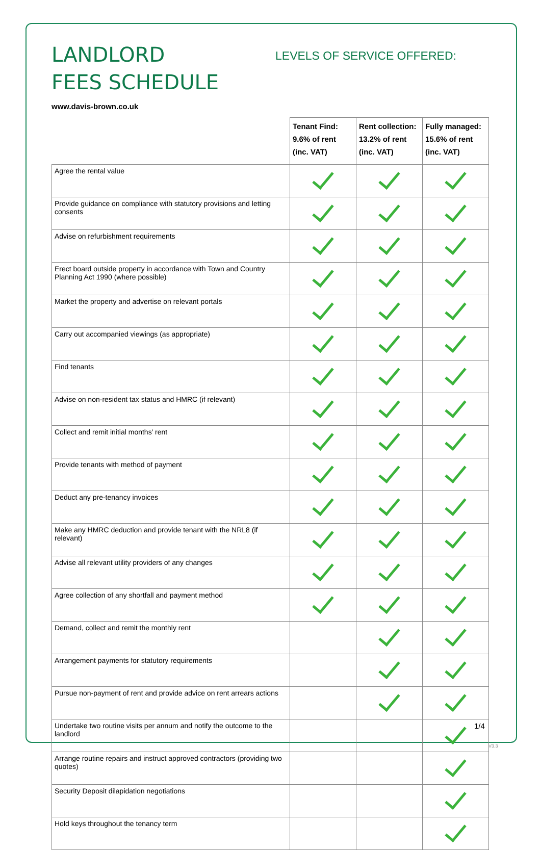LANDLORD
FEES SCHEDULE
www.davis-brown.co.uk
LEVELS OF SERVICE OFFERED:
| | Tenant Find: 9.6% of rent (inc. VAT) | Rent collection: 13.2% of rent (inc. VAT) | Fully managed: 15.6% of rent (inc. VAT) |
| --- | --- | --- | --- |
| Agree the rental value | | | |
| Provide guidance on compliance with statutory provisions and letting consents | | | |
| Advise on refurbishment requirements | | | |
| Erect board outside property in accordance with Town and Country Planning Act 1990 (where possible) | | | |
| Market the property and advertise on relevant portals | | | |
| Carry out accompanied viewings (as appropriate) | | | |
| Find tenants | | | |
| Advise on non-resident tax status and HMRC (if relevant) | | | |
| Collect and remit initial months’ rent | | | |
| Provide tenants with method of payment | | | |
| Deduct any pre-tenancy invoices | | | |
| Make any HMRC deduction and provide tenant with the NRL8 (if relevant) | | | |
| Advise all relevant utility providers of any changes | | | |
| Agree collection of any shortfall and payment method | | | |
| Demand, collect and remit the monthly rent | | | |
| Arrangement payments for statutory requirements | | | |
| Pursue non-payment of rent and provide advice on rent arrears actions | | | |
| Undertake two routine visits per annum and notify the outcome to the landlord | | | |
| Arrange routine repairs and instruct approved contractors (providing two quotes) | | | |
| Security Deposit dilapidation negotiations | | | |
| Hold keys throughout the tenancy term | | | |
1/4
V3.3